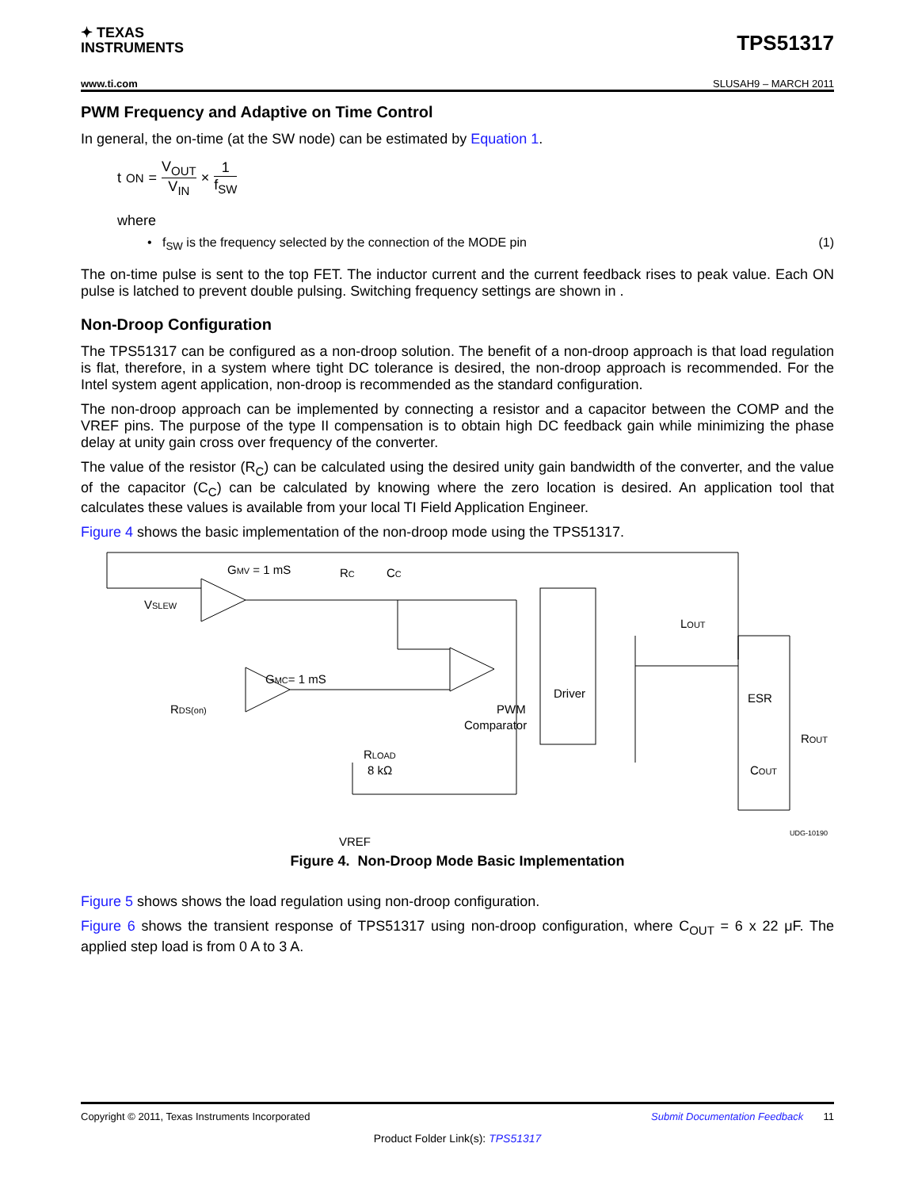✦ TEXAS
INSTRUMENTS
TPS51317
www.ti.com SLUSAH9 – MARCH 2011
PWM Frequency and Adaptive on Time Control
In general, the on-time (at the SW node) can be estimated by Equation 1.
t<sub>ON</sub> = V<sub>OUT</sub> V<sub>IN</sub> × 1 f<sub>SW</sub>
where
• f<sub>SW</sub> is the frequency selected by the connection of the MODE pin (1)
The on-time pulse is sent to the top FET. The inductor current and the current feedback rises to peak value. Each ON pulse is latched to prevent double pulsing. Switching frequency settings are shown in .
Non-Droop Configuration
The TPS51317 can be configured as a non-droop solution. The benefit of a non-droop approach is that load regulation is flat, therefore, in a system where tight DC tolerance is desired, the non-droop approach is recommended. For the Intel system agent application, non-droop is recommended as the standard configuration.
The non-droop approach can be implemented by connecting a resistor and a capacitor between the COMP and the VREF pins. The purpose of the type II compensation is to obtain high DC feedback gain while minimizing the phase delay at unity gain cross over frequency of the converter.
The value of the resistor (R<sub>C</sub>) can be calculated using the desired unity gain bandwidth of the converter, and the value of the capacitor (C<sub>C</sub>) can be calculated by knowing where the zero location is desired. An application tool that calculates these values is available from your local TI Field Application Engineer.
Figure 4 shows the basic implementation of the non-droop mode using the TPS51317.
GMV = 1 mS
VSLEW
RC
CC
GMC= 1 mS
RDS(on)
RLOAD
8 kΩ
PWM
Comparator
Driver
LOUT
ESR
ROUT
COUT
VREF
UDG-10190
Figure 4. Non-Droop Mode Basic Implementation
Figure 5 shows shows the load regulation using non-droop configuration.
Figure 6 shows the transient response of TPS51317 using non-droop configuration, where C<sub>OUT</sub> = 6 x 22 μF. The applied step load is from 0 A to 3 A.
Copyright © 2011, Texas Instruments Incorporated Submit Documentation Feedback 11
Product Folder Link(s): TPS51317